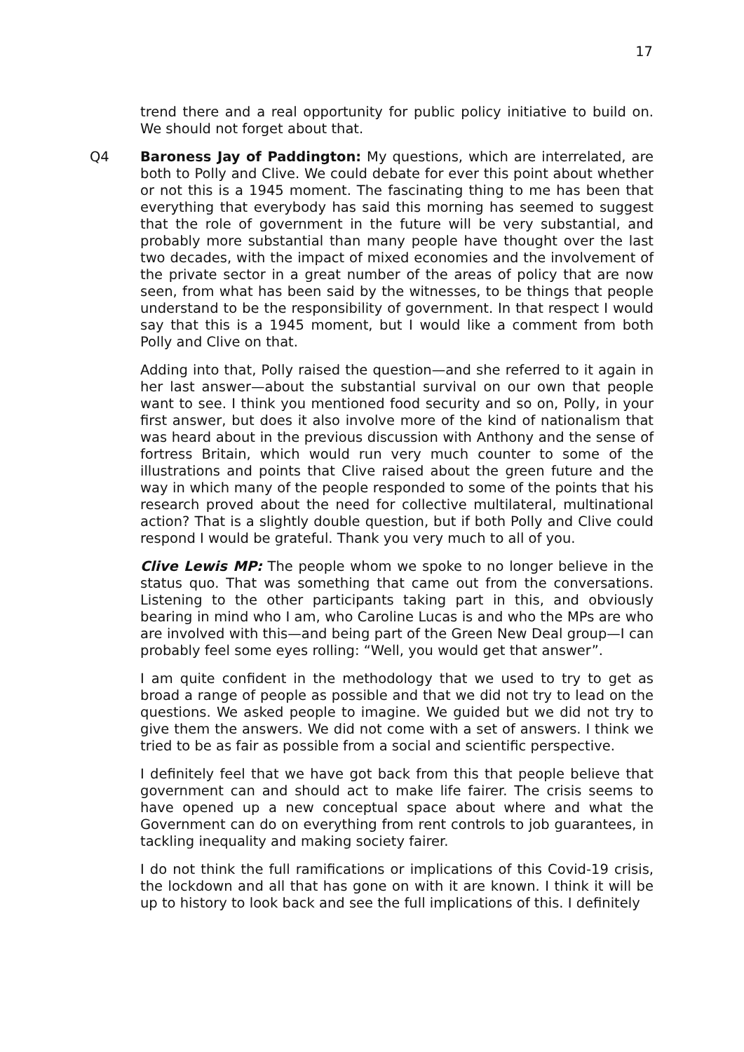17
trend there and a real opportunity for public policy initiative to build on. We should not forget about that.
Q4 Baroness Jay of Paddington: My questions, which are interrelated, are both to Polly and Clive. We could debate for ever this point about whether or not this is a 1945 moment. The fascinating thing to me has been that everything that everybody has said this morning has seemed to suggest that the role of government in the future will be very substantial, and probably more substantial than many people have thought over the last two decades, with the impact of mixed economies and the involvement of the private sector in a great number of the areas of policy that are now seen, from what has been said by the witnesses, to be things that people understand to be the responsibility of government. In that respect I would say that this is a 1945 moment, but I would like a comment from both Polly and Clive on that.
Adding into that, Polly raised the question—and she referred to it again in her last answer—about the substantial survival on our own that people want to see. I think you mentioned food security and so on, Polly, in your first answer, but does it also involve more of the kind of nationalism that was heard about in the previous discussion with Anthony and the sense of fortress Britain, which would run very much counter to some of the illustrations and points that Clive raised about the green future and the way in which many of the people responded to some of the points that his research proved about the need for collective multilateral, multinational action? That is a slightly double question, but if both Polly and Clive could respond I would be grateful. Thank you very much to all of you.
Clive Lewis MP: The people whom we spoke to no longer believe in the status quo. That was something that came out from the conversations. Listening to the other participants taking part in this, and obviously bearing in mind who I am, who Caroline Lucas is and who the MPs are who are involved with this—and being part of the Green New Deal group—I can probably feel some eyes rolling: “Well, you would get that answer”.
I am quite confident in the methodology that we used to try to get as broad a range of people as possible and that we did not try to lead on the questions. We asked people to imagine. We guided but we did not try to give them the answers. We did not come with a set of answers. I think we tried to be as fair as possible from a social and scientific perspective.
I definitely feel that we have got back from this that people believe that government can and should act to make life fairer. The crisis seems to have opened up a new conceptual space about where and what the Government can do on everything from rent controls to job guarantees, in tackling inequality and making society fairer.
I do not think the full ramifications or implications of this Covid-19 crisis, the lockdown and all that has gone on with it are known. I think it will be up to history to look back and see the full implications of this. I definitely